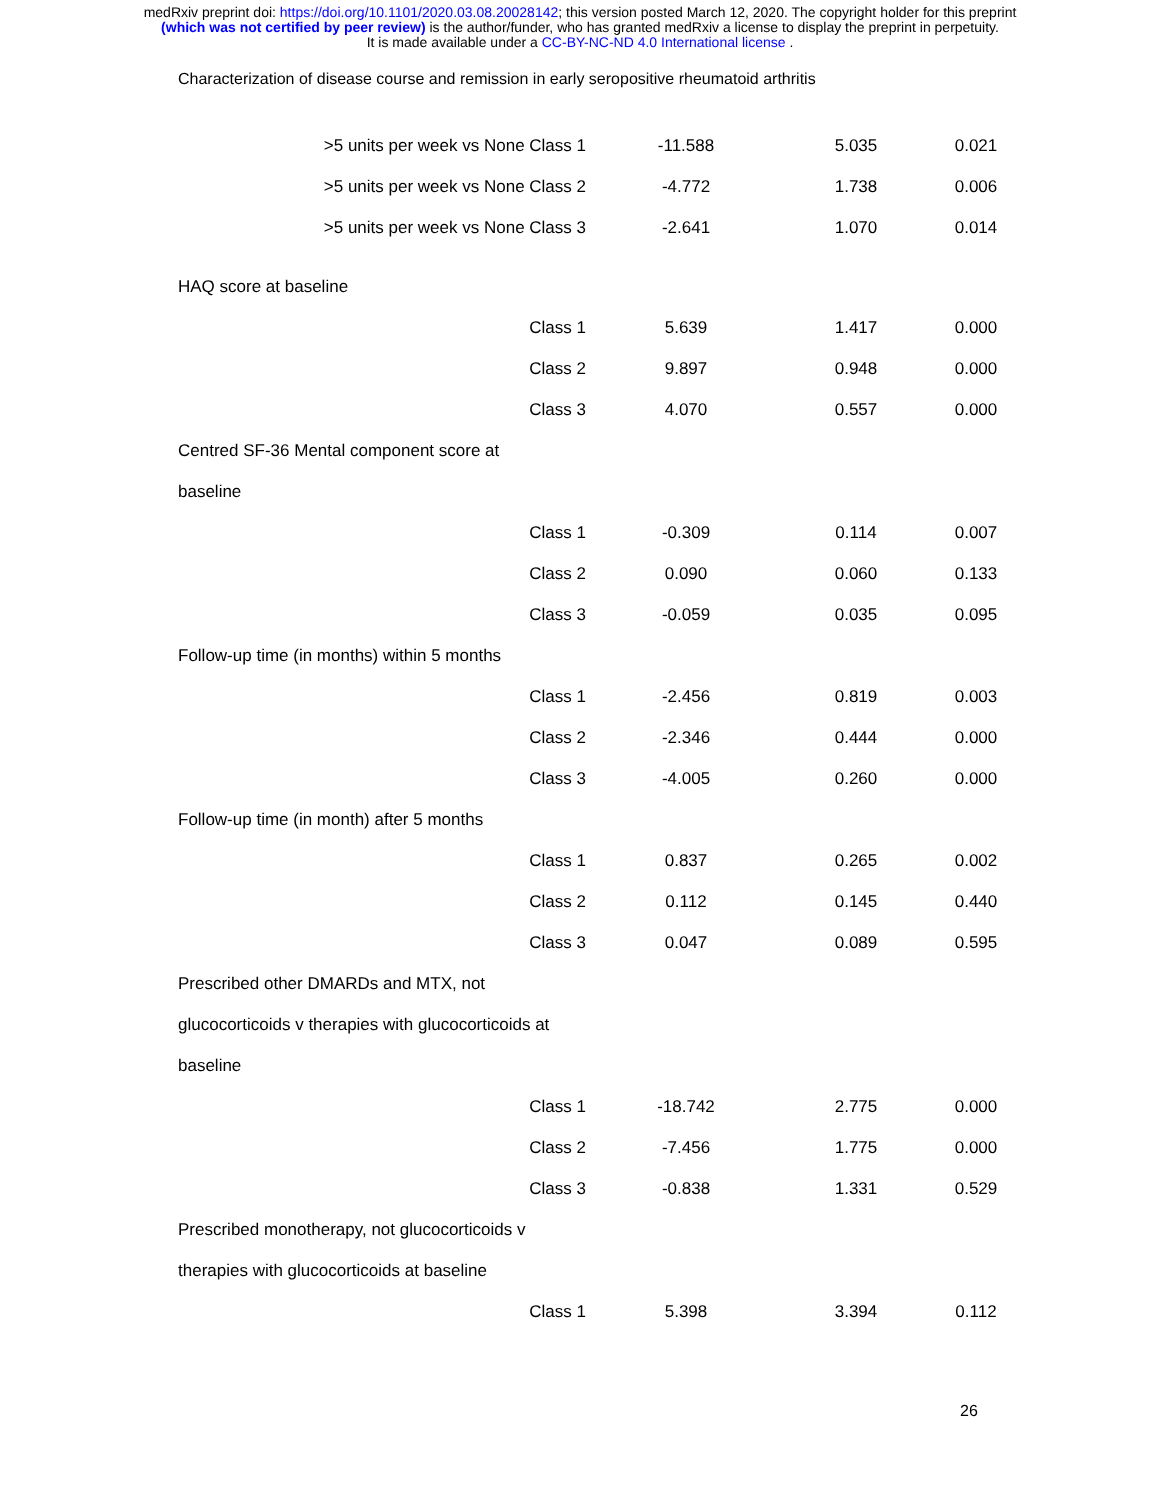medRxiv preprint doi: https://doi.org/10.1101/2020.03.08.20028142; this version posted March 12, 2020. The copyright holder for this preprint
(which was not certified by peer review) is the author/funder, who has granted medRxiv a license to display the preprint in perpetuity.
It is made available under a CC-BY-NC-ND 4.0 International license .
Characterization of disease course and remission in early seropositive rheumatoid arthritis
| >5 units per week vs None Class 1 | -11.588 | 5.035 | 0.021 |
| >5 units per week vs None Class 2 | -4.772 | 1.738 | 0.006 |
| >5 units per week vs None Class 3 | -2.641 | 1.070 | 0.014 |
| HAQ score at baseline | | | |
| Class 1 | 5.639 | 1.417 | 0.000 |
| Class 2 | 9.897 | 0.948 | 0.000 |
| Class 3 | 4.070 | 0.557 | 0.000 |
| Centred SF-36 Mental component score at | | | |
| baseline | | | |
| Class 1 | -0.309 | 0.114 | 0.007 |
| Class 2 | 0.090 | 0.060 | 0.133 |
| Class 3 | -0.059 | 0.035 | 0.095 |
| Follow-up time (in months) within 5 months | | | |
| Class 1 | -2.456 | 0.819 | 0.003 |
| Class 2 | -2.346 | 0.444 | 0.000 |
| Class 3 | -4.005 | 0.260 | 0.000 |
| Follow-up time (in month) after 5 months | | | |
| Class 1 | 0.837 | 0.265 | 0.002 |
| Class 2 | 0.112 | 0.145 | 0.440 |
| Class 3 | 0.047 | 0.089 | 0.595 |
| Prescribed other DMARDs and MTX, not | | | |
| glucocorticoids v therapies with glucocorticoids at | | | |
| baseline | | | |
| Class 1 | -18.742 | 2.775 | 0.000 |
| Class 2 | -7.456 | 1.775 | 0.000 |
| Class 3 | -0.838 | 1.331 | 0.529 |
| Prescribed monotherapy, not glucocorticoids v | | | |
| therapies with glucocorticoids at baseline | | | |
| Class 1 | 5.398 | 3.394 | 0.112 |
26